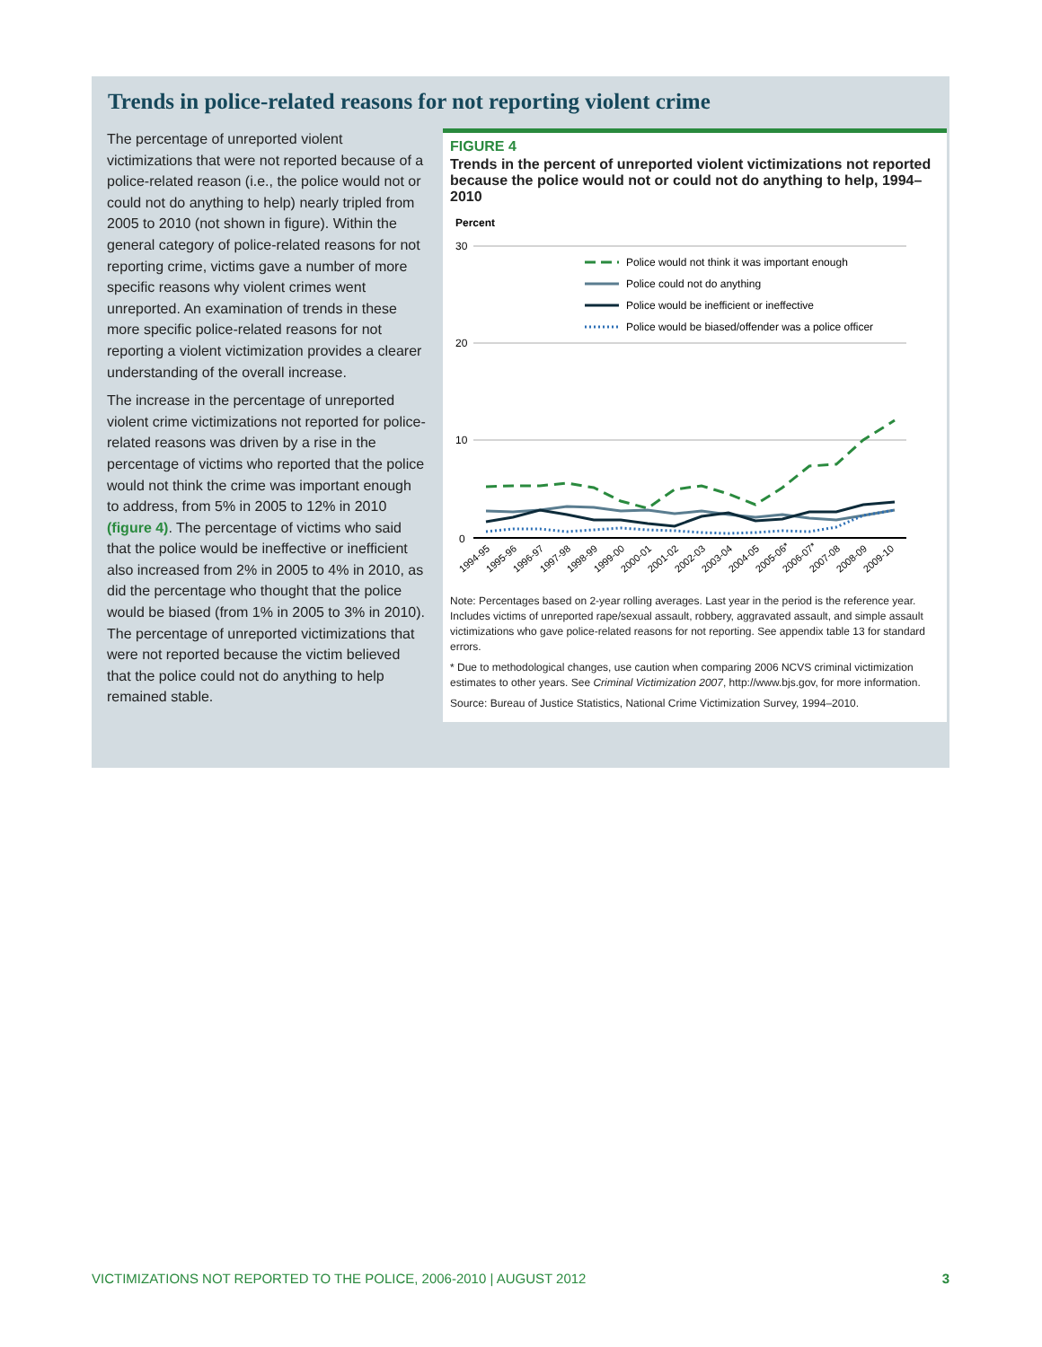Trends in police-related reasons for not reporting violent crime
The percentage of unreported violent victimizations that were not reported because of a police-related reason (i.e., the police would not or could not do anything to help) nearly tripled from 2005 to 2010 (not shown in figure). Within the general category of police-related reasons for not reporting crime, victims gave a number of more specific reasons why violent crimes went unreported. An examination of trends in these more specific police-related reasons for not reporting a violent victimization provides a clearer understanding of the overall increase.
The increase in the percentage of unreported violent crime victimizations not reported for police-related reasons was driven by a rise in the percentage of victims who reported that the police would not think the crime was important enough to address, from 5% in 2005 to 12% in 2010 (figure 4). The percentage of victims who said that the police would be ineffective or inefficient also increased from 2% in 2005 to 4% in 2010, as did the percentage who thought that the police would be biased (from 1% in 2005 to 3% in 2010). The percentage of unreported victimizations that were not reported because the victim believed that the police could not do anything to help remained stable.
FIGURE 4
Trends in the percent of unreported violent victimizations not reported because the police would not or could not do anything to help, 1994–2010
Percent
30
20
10
0
Police would not think it was important enough
Police could not do anything
Police would be inefficient or ineffective
Police would be biased/offender was a police officer
1994-95
1995-96
1996-97
1997-98
1998-99
1999-00
2000-01
2001-02
2002-03
2003-04
2004-05
2005-06*
2006-07*
2007-08
2008-09
2009-10
Note: Percentages based on 2-year rolling averages. Last year in the period is the reference year. Includes victims of unreported rape/sexual assault, robbery, aggravated assault, and simple assault victimizations who gave police-related reasons for not reporting. See appendix table 13 for standard errors.
* Due to methodological changes, use caution when comparing 2006 NCVS criminal victimization estimates to other years. See Criminal Victimization 2007, http://www.bjs.gov, for more information.
Source: Bureau of Justice Statistics, National Crime Victimization Survey, 1994–2010.
VICTIMIZATIONS NOT REPORTED TO THE POLICE, 2006-2010 | AUGUST 2012 3